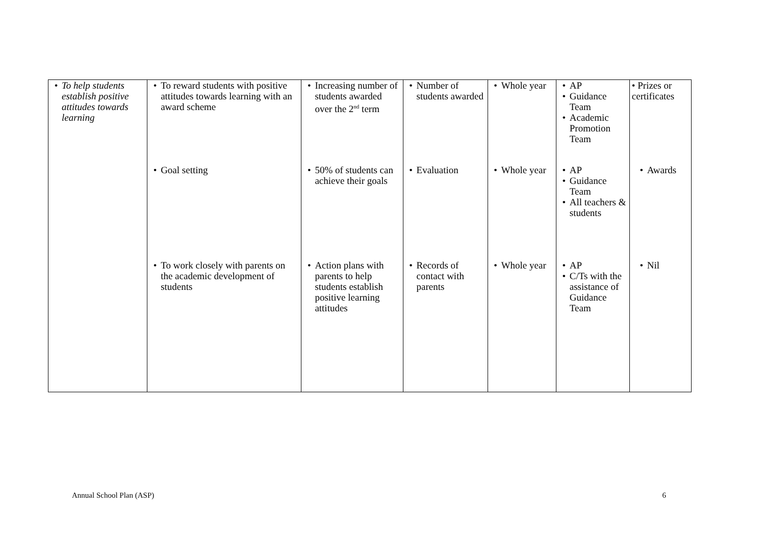| • To help students establish positive attitudes towards learning | • To reward students with positive attitudes towards learning with an award scheme • Goal setting • To work closely with parents on the academic development of students | • Increasing number of students awarded over the 2<sup>nd</sup> term • 50% of students can achieve their goals • Action plans with parents to help students establish positive learning attitudes | • Number of students awarded • Evaluation • Records of contact with parents | • Whole year • Whole year • Whole year | • AP • Guidance Team • Academic Promotion Team • AP • Guidance Team • All teachers & students • AP • C/Ts with the assistance of Guidance Team | • Prizes or certificates • Awards • Nil |
Annual School Plan (ASP) 6